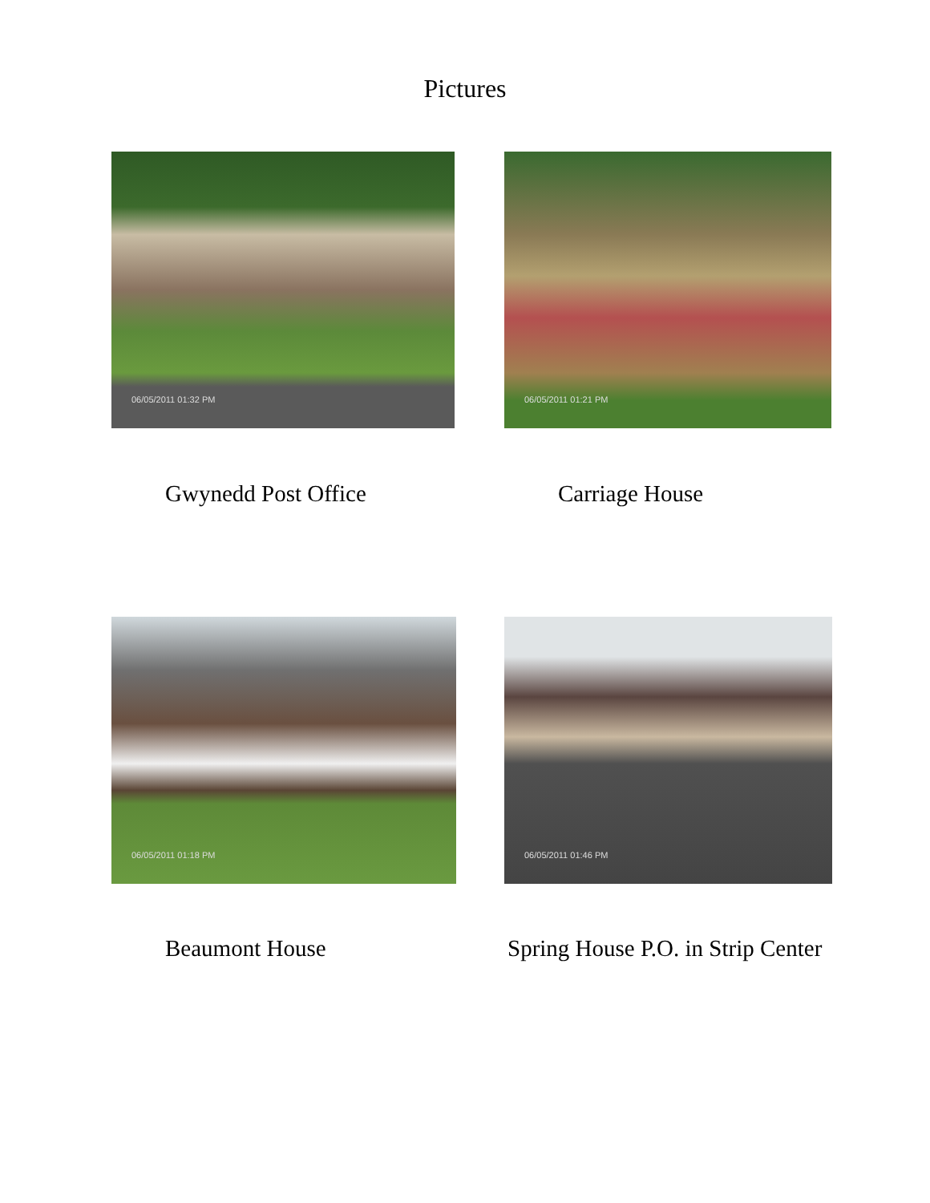Pictures
06/05/2011 01:32 PM 06/05/2011 01:21 PM
Gwynedd Post Office Carriage House
06/05/2011 01:18 PM 06/05/2011 01:46 PM
Beaumont House
Spring House P.O. in Strip Center